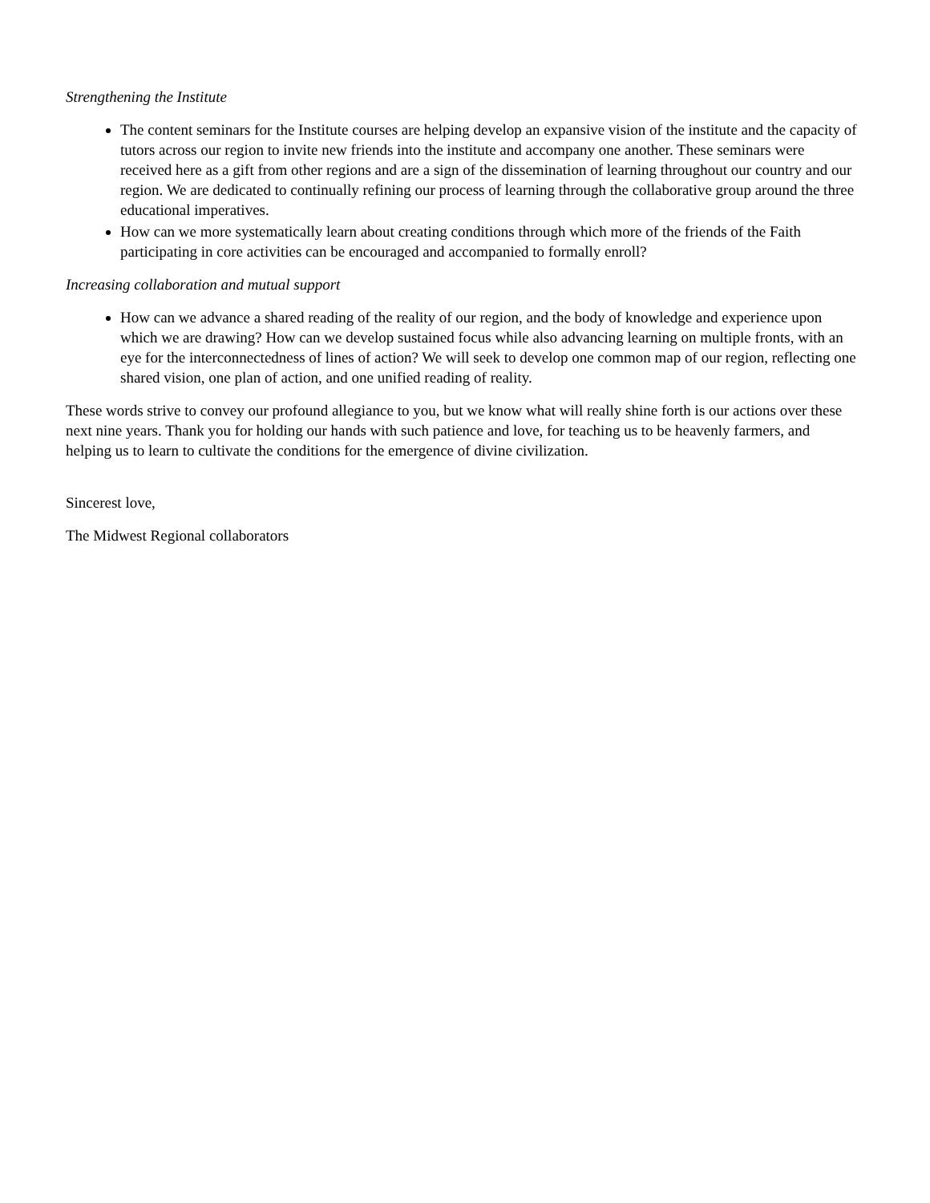Strengthening the Institute
The content seminars for the Institute courses are helping develop an expansive vision of the institute and the capacity of tutors across our region to invite new friends into the institute and accompany one another. These seminars were received here as a gift from other regions and are a sign of the dissemination of learning throughout our country and our region. We are dedicated to continually refining our process of learning through the collaborative group around the three educational imperatives.
How can we more systematically learn about creating conditions through which more of the friends of the Faith participating in core activities can be encouraged and accompanied to formally enroll?
Increasing collaboration and mutual support
How can we advance a shared reading of the reality of our region, and the body of knowledge and experience upon which we are drawing? How can we develop sustained focus while also advancing learning on multiple fronts, with an eye for the interconnectedness of lines of action? We will seek to develop one common map of our region, reflecting one shared vision, one plan of action, and one unified reading of reality.
These words strive to convey our profound allegiance to you, but we know what will really shine forth is our actions over these next nine years. Thank you for holding our hands with such patience and love, for teaching us to be heavenly farmers, and helping us to learn to cultivate the conditions for the emergence of divine civilization.
Sincerest love,
The Midwest Regional collaborators